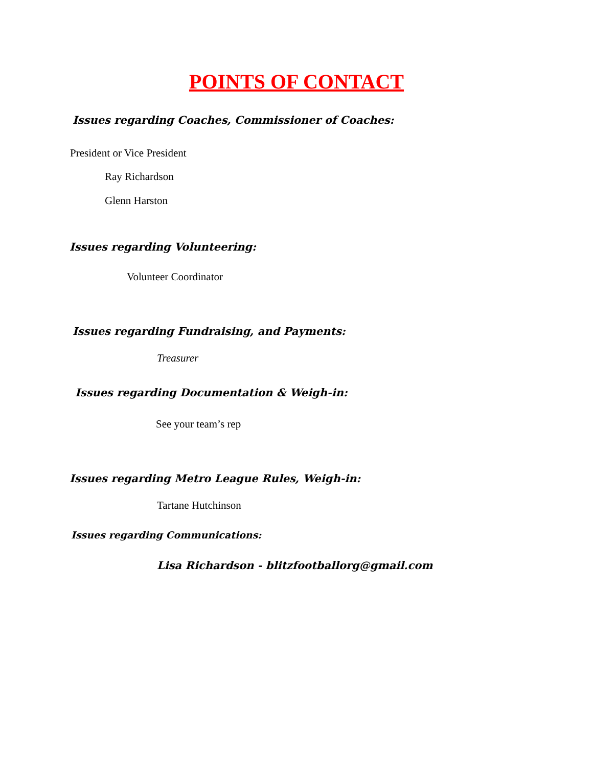POINTS OF CONTACT
Issues regarding Coaches, Commissioner of Coaches:
President or Vice President
Ray Richardson
Glenn Harston
Issues regarding Volunteering:
Volunteer Coordinator
Issues regarding Fundraising, and Payments:
Treasurer
Issues regarding Documentation & Weigh-in:
See your team’s rep
Issues regarding Metro League Rules, Weigh-in:
Tartane Hutchinson
Issues regarding Communications:
Lisa Richardson - blitzfootballorg@gmail.com